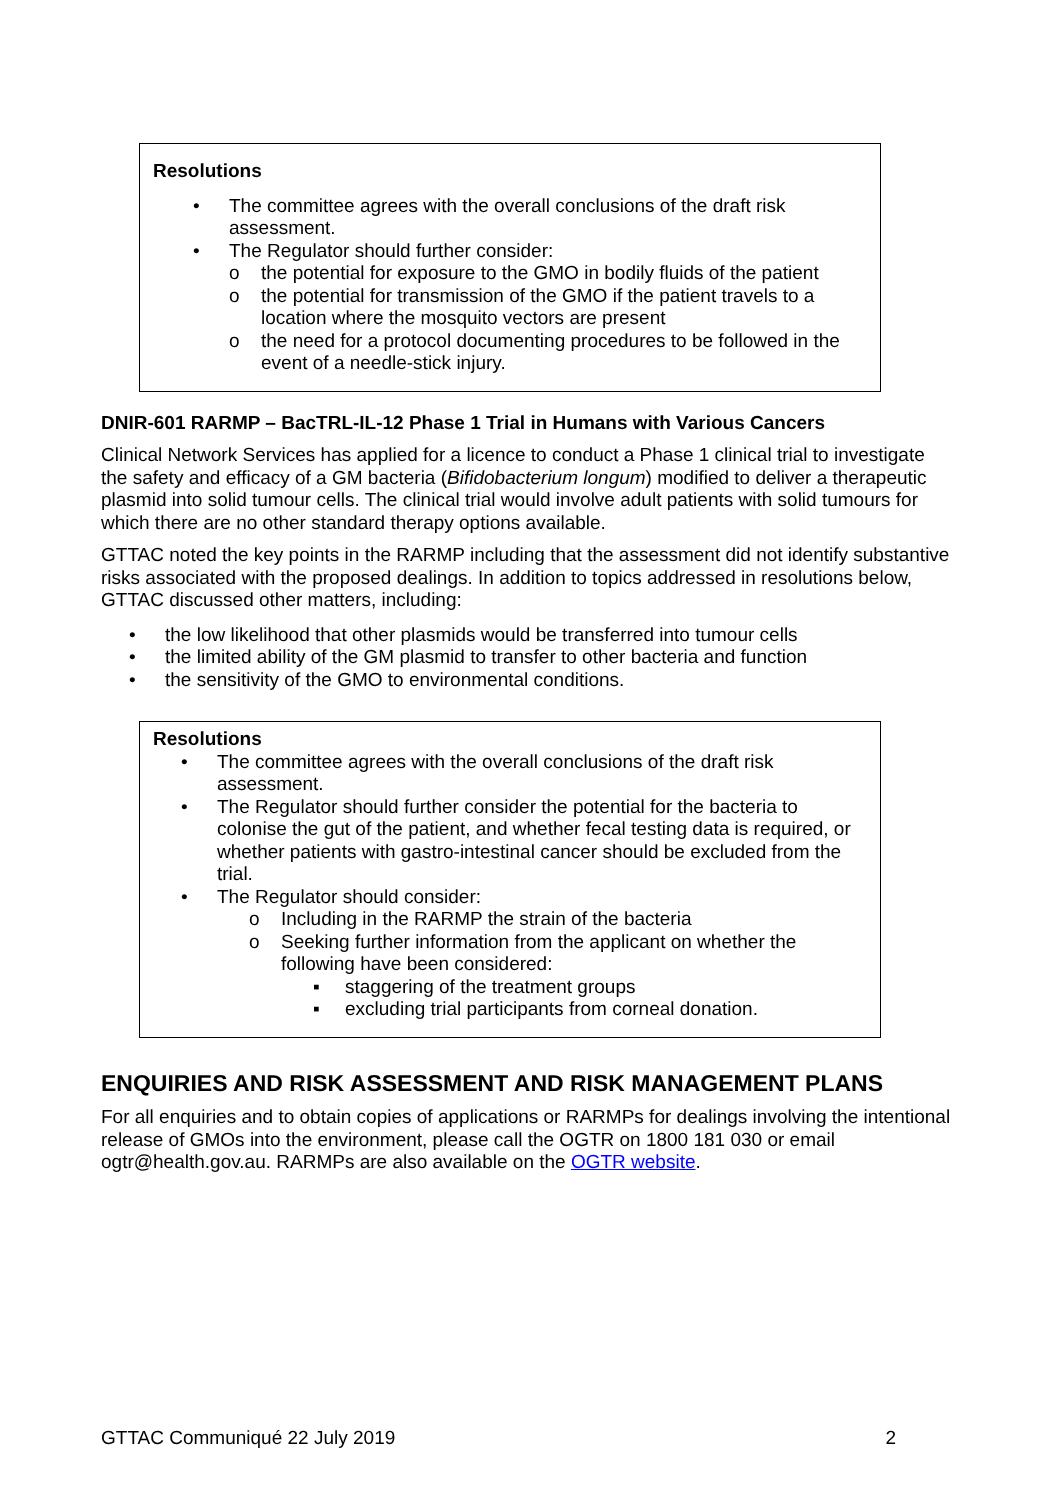Resolutions
• The committee agrees with the overall conclusions of the draft risk assessment.
• The Regulator should further consider:
o the potential for exposure to the GMO in bodily fluids of the patient
o the potential for transmission of the GMO if the patient travels to a location where the mosquito vectors are present
o the need for a protocol documenting procedures to be followed in the event of a needle-stick injury.
DNIR-601 RARMP – BacTRL-IL-12 Phase 1 Trial in Humans with Various Cancers
Clinical Network Services has applied for a licence to conduct a Phase 1 clinical trial to investigate the safety and efficacy of a GM bacteria (Bifidobacterium longum) modified to deliver a therapeutic plasmid into solid tumour cells. The clinical trial would involve adult patients with solid tumours for which there are no other standard therapy options available.
GTTAC noted the key points in the RARMP including that the assessment did not identify substantive risks associated with the proposed dealings. In addition to topics addressed in resolutions below, GTTAC discussed other matters, including:
• the low likelihood that other plasmids would be transferred into tumour cells
• the limited ability of the GM plasmid to transfer to other bacteria and function
• the sensitivity of the GMO to environmental conditions.
Resolutions
• The committee agrees with the overall conclusions of the draft risk assessment.
• The Regulator should further consider the potential for the bacteria to colonise the gut of the patient, and whether fecal testing data is required, or whether patients with gastro-intestinal cancer should be excluded from the trial.
• The Regulator should consider:
o Including in the RARMP the strain of the bacteria
o Seeking further information from the applicant on whether the following have been considered:
▪ staggering of the treatment groups
▪ excluding trial participants from corneal donation.
ENQUIRIES AND RISK ASSESSMENT AND RISK MANAGEMENT PLANS
For all enquiries and to obtain copies of applications or RARMPs for dealings involving the intentional release of GMOs into the environment, please call the OGTR on 1800 181 030 or email ogtr@health.gov.au. RARMPs are also available on the OGTR website.
GTTAC Communiqué 22 July 2019 2